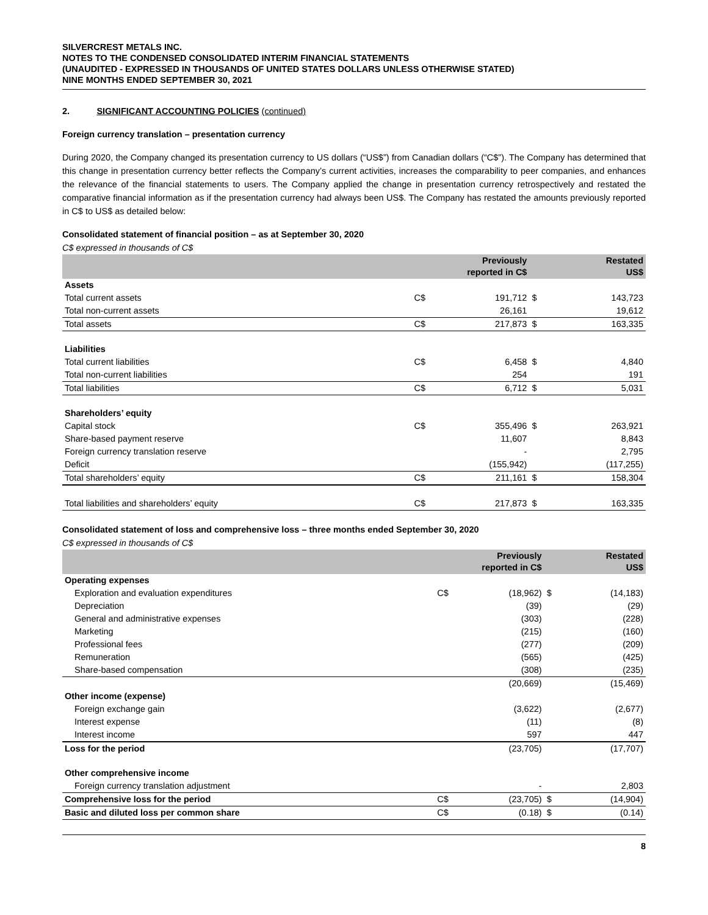SILVERCREST METALS INC.
NOTES TO THE CONDENSED CONSOLIDATED INTERIM FINANCIAL STATEMENTS
(UNAUDITED - EXPRESSED IN THOUSANDS OF UNITED STATES DOLLARS UNLESS OTHERWISE STATED)
NINE MONTHS ENDED SEPTEMBER 30, 2021
2. SIGNIFICANT ACCOUNTING POLICIES (continued)
Foreign currency translation – presentation currency
During 2020, the Company changed its presentation currency to US dollars (“US$”) from Canadian dollars (“C$”). The Company has determined that this change in presentation currency better reflects the Company’s current activities, increases the comparability to peer companies, and enhances the relevance of the financial statements to users. The Company applied the change in presentation currency retrospectively and restated the comparative financial information as if the presentation currency had always been US$. The Company has restated the amounts previously reported in C$ to US$ as detailed below:
Consolidated statement of financial position – as at September 30, 2020
C$ expressed in thousands of C$
| | Previously reported in C$ | | Restated US$ | |
| --- | --- | --- | --- | --- |
| Assets | | | | |
| Total current assets | C$ | 191,712 | $ | 143,723 |
| Total non-current assets | | 26,161 | | 19,612 |
| Total assets | C$ | 217,873 | $ | 163,335 |
| Liabilities | | | | |
| Total current liabilities | C$ | 6,458 | $ | 4,840 |
| Total non-current liabilities | | 254 | | 191 |
| Total liabilities | C$ | 6,712 | $ | 5,031 |
| Shareholders’ equity | | | | |
| Capital stock | C$ | 355,496 | $ | 263,921 |
| Share-based payment reserve | | 11,607 | | 8,843 |
| Foreign currency translation reserve | | - | | 2,795 |
| Deficit | | (155,942) | | (117,255) |
| Total shareholders’ equity | C$ | 211,161 | $ | 158,304 |
| Total liabilities and shareholders’ equity | C$ | 217,873 | $ | 163,335 |
Consolidated statement of loss and comprehensive loss – three months ended September 30, 2020
C$ expressed in thousands of C$
| | Previously reported in C$ | | Restated US$ | |
| --- | --- | --- | --- | --- |
| Operating expenses | | | | |
| Exploration and evaluation expenditures | C$ | (18,962) | $ | (14,183) |
| Depreciation | | (39) | | (29) |
| General and administrative expenses | | (303) | | (228) |
| Marketing | | (215) | | (160) |
| Professional fees | | (277) | | (209) |
| Remuneration | | (565) | | (425) |
| Share-based compensation | | (308) | | (235) |
| | | (20,669) | | (15,469) |
| Other income (expense) | | | | |
| Foreign exchange gain | | (3,622) | | (2,677) |
| Interest expense | | (11) | | (8) |
| Interest income | | 597 | | 447 |
| Loss for the period | | (23,705) | | (17,707) |
| Other comprehensive income | | | | |
| Foreign currency translation adjustment | | - | | 2,803 |
| Comprehensive loss for the period | C$ | (23,705) | $ | (14,904) |
| Basic and diluted loss per common share | C$ | (0.18) | $ | (0.14) |
8